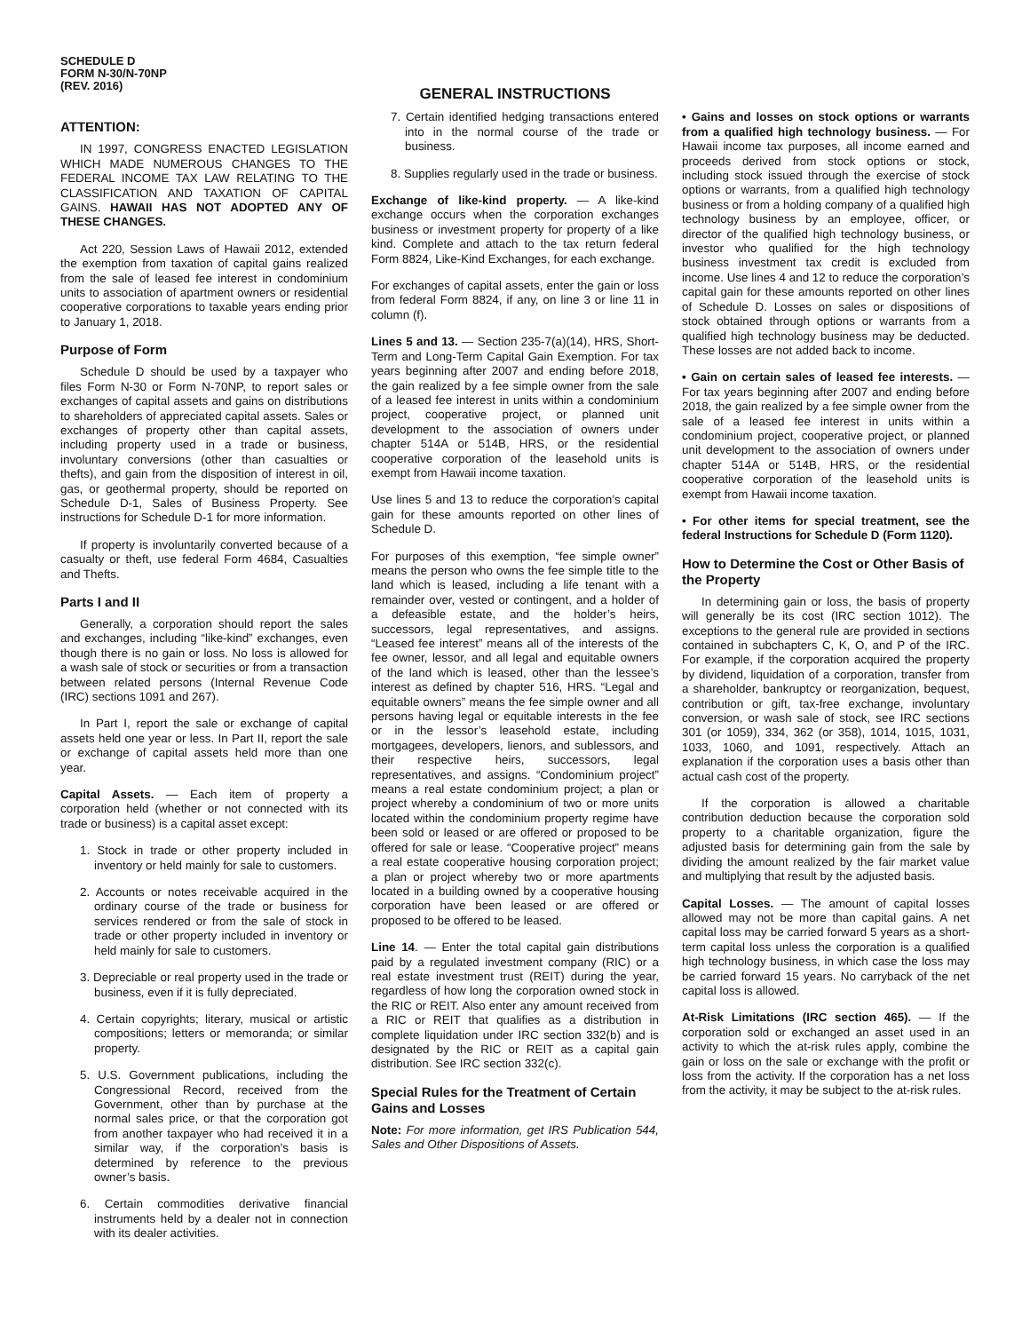SCHEDULE D
FORM N-30/N-70NP
(REV. 2016)
GENERAL INSTRUCTIONS
ATTENTION:
IN 1997, CONGRESS ENACTED LEGISLATION WHICH MADE NUMEROUS CHANGES TO THE FEDERAL INCOME TAX LAW RELATING TO THE CLASSIFICATION AND TAXATION OF CAPITAL GAINS. HAWAII HAS NOT ADOPTED ANY OF THESE CHANGES.
Act 220, Session Laws of Hawaii 2012, extended the exemption from taxation of capital gains realized from the sale of leased fee interest in condominium units to association of apartment owners or residential cooperative corporations to taxable years ending prior to January 1, 2018.
Purpose of Form
Schedule D should be used by a taxpayer who files Form N-30 or Form N-70NP, to report sales or exchanges of capital assets and gains on distributions to shareholders of appreciated capital assets. Sales or exchanges of property other than capital assets, including property used in a trade or business, involuntary conversions (other than casualties or thefts), and gain from the disposition of interest in oil, gas, or geothermal property, should be reported on Schedule D-1, Sales of Business Property. See instructions for Schedule D-1 for more information.
If property is involuntarily converted because of a casualty or theft, use federal Form 4684, Casualties and Thefts.
Parts I and II
Generally, a corporation should report the sales and exchanges, including “like-kind” exchanges, even though there is no gain or loss. No loss is allowed for a wash sale of stock or securities or from a transaction between related persons (Internal Revenue Code (IRC) sections 1091 and 267).
In Part I, report the sale or exchange of capital assets held one year or less. In Part II, report the sale or exchange of capital assets held more than one year.
Capital Assets. — Each item of property a corporation held (whether or not connected with its trade or business) is a capital asset except:
1. Stock in trade or other property included in inventory or held mainly for sale to customers.
2. Accounts or notes receivable acquired in the ordinary course of the trade or business for services rendered or from the sale of stock in trade or other property included in inventory or held mainly for sale to customers.
3. Depreciable or real property used in the trade or business, even if it is fully depreciated.
4. Certain copyrights; literary, musical or artistic compositions; letters or memoranda; or similar property.
5. U.S. Government publications, including the Congressional Record, received from the Government, other than by purchase at the normal sales price, or that the corporation got from another taxpayer who had received it in a similar way, if the corporation’s basis is determined by reference to the previous owner’s basis.
6. Certain commodities derivative financial instruments held by a dealer not in connection with its dealer activities.
7. Certain identified hedging transactions entered into in the normal course of the trade or business.
8. Supplies regularly used in the trade or business.
Exchange of like-kind property. — A like-kind exchange occurs when the corporation exchanges business or investment property for property of a like kind. Complete and attach to the tax return federal Form 8824, Like-Kind Exchanges, for each exchange.
For exchanges of capital assets, enter the gain or loss from federal Form 8824, if any, on line 3 or line 11 in column (f).
Lines 5 and 13. — Section 235-7(a)(14), HRS, Short-Term and Long-Term Capital Gain Exemption. For tax years beginning after 2007 and ending before 2018, the gain realized by a fee simple owner from the sale of a leased fee interest in units within a condominium project, cooperative project, or planned unit development to the association of owners under chapter 514A or 514B, HRS, or the residential cooperative corporation of the leasehold units is exempt from Hawaii income taxation.
Use lines 5 and 13 to reduce the corporation’s capital gain for these amounts reported on other lines of Schedule D.
For purposes of this exemption, “fee simple owner” means the person who owns the fee simple title to the land which is leased, including a life tenant with a remainder over, vested or contingent, and a holder of a defeasible estate, and the holder’s heirs, successors, legal representatives, and assigns. “Leased fee interest” means all of the interests of the fee owner, lessor, and all legal and equitable owners of the land which is leased, other than the lessee’s interest as defined by chapter 516, HRS. “Legal and equitable owners” means the fee simple owner and all persons having legal or equitable interests in the fee or in the lessor’s leasehold estate, including mortgagees, developers, lienors, and sublessors, and their respective heirs, successors, legal representatives, and assigns. “Condominium project” means a real estate condominium project; a plan or project whereby a condominium of two or more units located within the condominium property regime have been sold or leased or are offered or proposed to be offered for sale or lease. “Cooperative project” means a real estate cooperative housing corporation project; a plan or project whereby two or more apartments located in a building owned by a cooperative housing corporation have been leased or are offered or proposed to be offered to be leased.
Line 14. — Enter the total capital gain distributions paid by a regulated investment company (RIC) or a real estate investment trust (REIT) during the year, regardless of how long the corporation owned stock in the RIC or REIT. Also enter any amount received from a RIC or REIT that qualifies as a distribution in complete liquidation under IRC section 332(b) and is designated by the RIC or REIT as a capital gain distribution. See IRC section 332(c).
Special Rules for the Treatment of Certain Gains and Losses
Note: For more information, get IRS Publication 544, Sales and Other Dispositions of Assets.
• Gains and losses on stock options or warrants from a qualified high technology business. — For Hawaii income tax purposes, all income earned and proceeds derived from stock options or stock, including stock issued through the exercise of stock options or warrants, from a qualified high technology business or from a holding company of a qualified high technology business by an employee, officer, or director of the qualified high technology business, or investor who qualified for the high technology business investment tax credit is excluded from income. Use lines 4 and 12 to reduce the corporation’s capital gain for these amounts reported on other lines of Schedule D. Losses on sales or dispositions of stock obtained through options or warrants from a qualified high technology business may be deducted. These losses are not added back to income.
• Gain on certain sales of leased fee interests. — For tax years beginning after 2007 and ending before 2018, the gain realized by a fee simple owner from the sale of a leased fee interest in units within a condominium project, cooperative project, or planned unit development to the association of owners under chapter 514A or 514B, HRS, or the residential cooperative corporation of the leasehold units is exempt from Hawaii income taxation.
• For other items for special treatment, see the federal Instructions for Schedule D (Form 1120).
How to Determine the Cost or Other Basis of the Property
In determining gain or loss, the basis of property will generally be its cost (IRC section 1012). The exceptions to the general rule are provided in sections contained in subchapters C, K, O, and P of the IRC. For example, if the corporation acquired the property by dividend, liquidation of a corporation, transfer from a shareholder, bankruptcy or reorganization, bequest, contribution or gift, tax-free exchange, involuntary conversion, or wash sale of stock, see IRC sections 301 (or 1059), 334, 362 (or 358), 1014, 1015, 1031, 1033, 1060, and 1091, respectively. Attach an explanation if the corporation uses a basis other than actual cash cost of the property.
If the corporation is allowed a charitable contribution deduction because the corporation sold property to a charitable organization, figure the adjusted basis for determining gain from the sale by dividing the amount realized by the fair market value and multiplying that result by the adjusted basis.
Capital Losses. — The amount of capital losses allowed may not be more than capital gains. A net capital loss may be carried forward 5 years as a short-term capital loss unless the corporation is a qualified high technology business, in which case the loss may be carried forward 15 years. No carryback of the net capital loss is allowed.
At-Risk Limitations (IRC section 465). — If the corporation sold or exchanged an asset used in an activity to which the at-risk rules apply, combine the gain or loss on the sale or exchange with the profit or loss from the activity. If the corporation has a net loss from the activity, it may be subject to the at-risk rules.